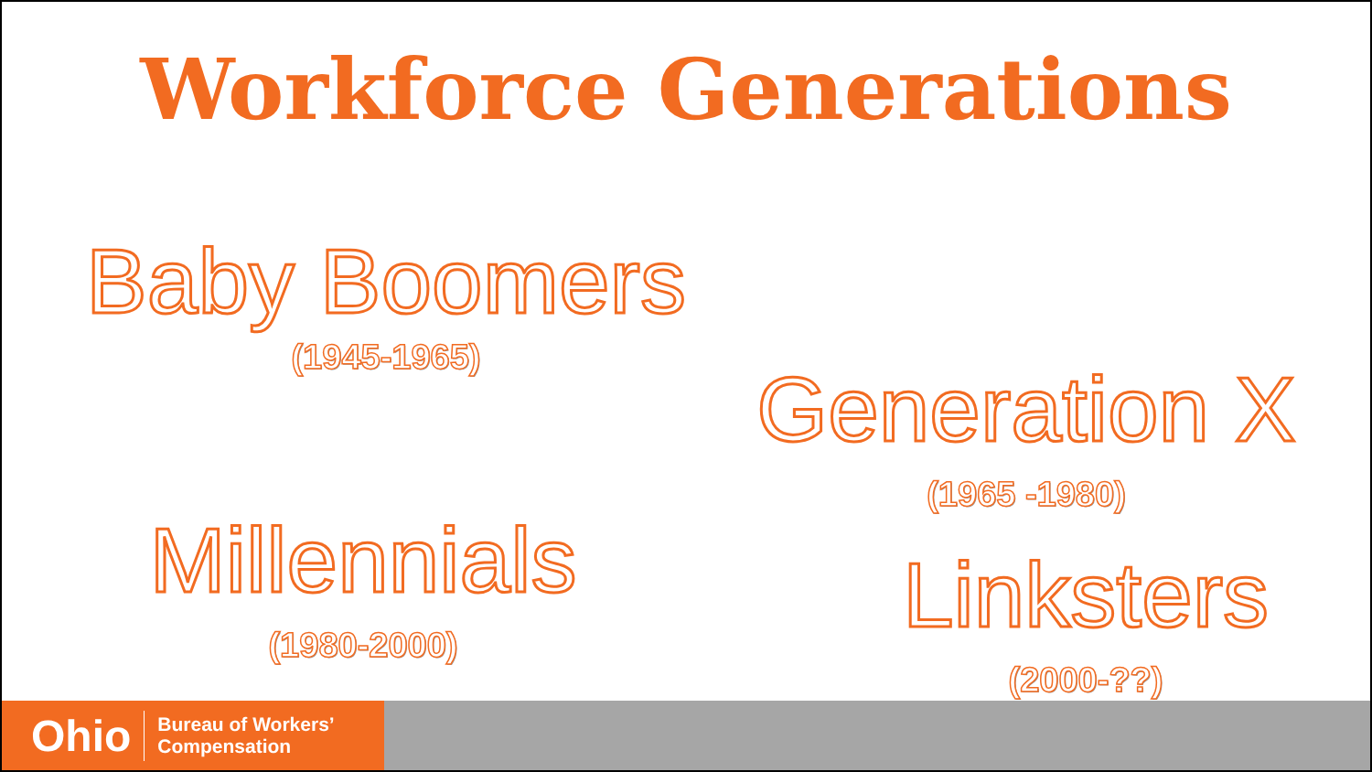Workforce Generations
Baby Boomers
(1945-1965)
Generation X
(1965 -1980)
Millennials
(1980-2000)
Linksters
(2000-??)
Ohio Bureau of Workers’
Compensation